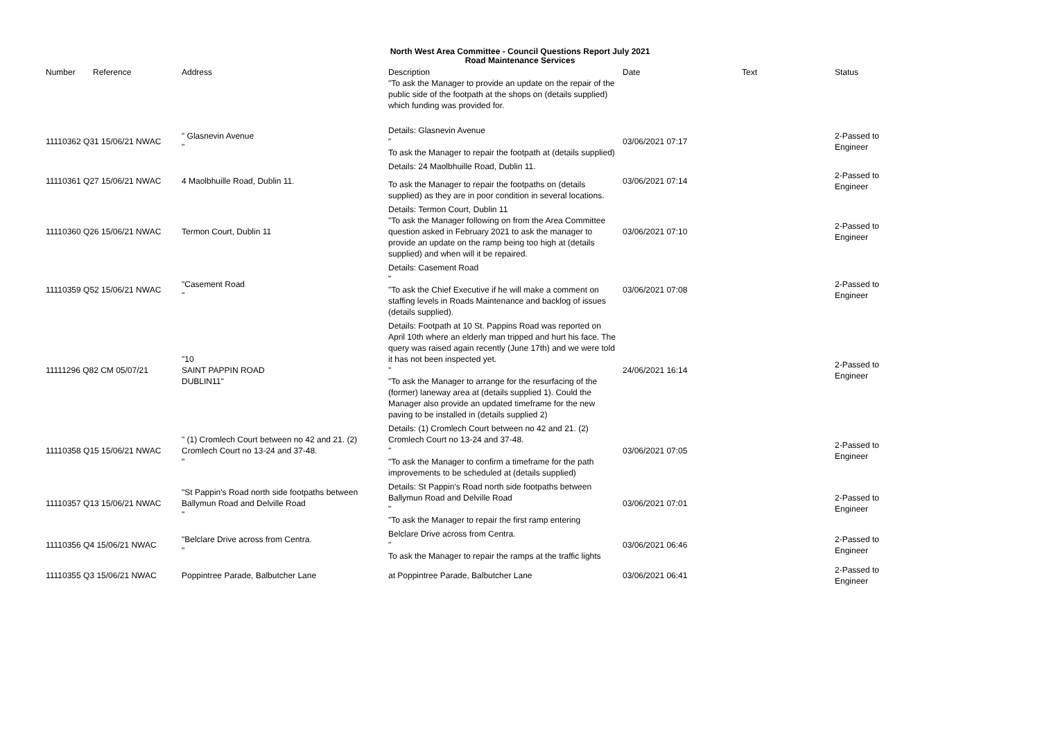North West Area Committee - Council Questions Report July 2021
Road Maintenance Services
| Number | Reference | Address | Description "To ask the Manager to provide an update on the repair of the public side of the footpath at the shops on (details supplied) which funding was provided for. | Date | Text | Status |
| --- | --- | --- | --- | --- | --- | --- |
| 11110362 Q31 15/06/21 NWAC | | " Glasnevin Avenue " | Details: Glasnevin Avenue " To ask the Manager to repair the footpath at (details supplied) | 03/06/2021 07:17 | | 2-Passed to Engineer |
| 11110361 Q27 15/06/21 NWAC | | 4 Maolbhuille Road, Dublin 11. | Details: 24 Maolbhuille Road, Dublin 11. To ask the Manager to repair the footpaths on (details supplied) as they are in poor condition in several locations. | 03/06/2021 07:14 | | 2-Passed to Engineer |
| 11110360 Q26 15/06/21 NWAC | | Termon Court, Dublin 11 | Details: Termon Court, Dublin 11 "To ask the Manager following on from the Area Committee question asked in February 2021 to ask the manager to provide an update on the ramp being too high at (details supplied) and when will it be repaired. | 03/06/2021 07:10 | | 2-Passed to Engineer |
| 11110359 Q52 15/06/21 NWAC | | "Casement Road " | Details: Casement Road " "To ask the Chief Executive if he will make a comment on staffing levels in Roads Maintenance and backlog of issues (details supplied). | 03/06/2021 07:08 | | 2-Passed to Engineer |
| 11111296 Q82 CM 05/07/21 | | "10 SAINT PAPPIN ROAD DUBLIN11" | Details: Footpath at 10 St. Pappins Road was reported on April 10th where an elderly man tripped and hurt his face. The query was raised again recently (June 17th) and we were told it has not been inspected yet. " "To ask the Manager to arrange for the resurfacing of the (former) laneway area at (details supplied 1). Could the Manager also provide an updated timeframe for the new paving to be installed in (details supplied 2) | 24/06/2021 16:14 | | 2-Passed to Engineer |
| 11110358 Q15 15/06/21 NWAC | | " (1) Cromlech Court between no 42 and 21. (2) Cromlech Court no 13-24 and 37-48. " | Details: (1) Cromlech Court between no 42 and 21. (2) Cromlech Court no 13-24 and 37-48. " "To ask the Manager to confirm a timeframe for the path improvements to be scheduled at (details supplied) | 03/06/2021 07:05 | | 2-Passed to Engineer |
| 11110357 Q13 15/06/21 NWAC | | "St Pappin's Road north side footpaths between Ballymun Road and Delville Road " | Details: St Pappin's Road north side footpaths between Ballymun Road and Delville Road " "To ask the Manager to repair the first ramp entering | 03/06/2021 07:01 | | 2-Passed to Engineer |
| 11110356 Q4 15/06/21 NWAC | | "Belclare Drive across from Centra. " | Belclare Drive across from Centra. " To ask the Manager to repair the ramps at the traffic lights | 03/06/2021 06:46 | | 2-Passed to Engineer |
| 11110355 Q3 15/06/21 NWAC | | Poppintree Parade, Balbutcher Lane | at Poppintree Parade, Balbutcher Lane | 03/06/2021 06:41 | | 2-Passed to Engineer |